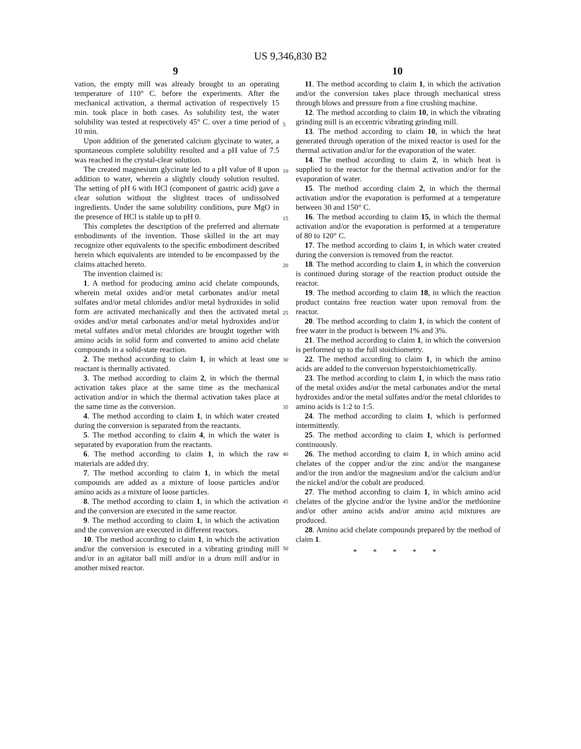US 9,346,830 B2
9 10
vation, the empty mill was already brought to an operating temperature of 110° C. before the experiments. After the mechanical activation, a thermal activation of respectively 15 min. took place in both cases. As solubility test, the water solubility was tested at respectively 45° C. over a time period of 10 min.
Upon addition of the generated calcium glycinate to water, a spontaneous complete solubility resulted and a pH value of 7.5 was reached in the crystal-clear solution.
The created magnesium glycinate led to a pH value of 8 upon addition to water, wherein a slightly cloudy solution resulted. The setting of pH 6 with HCl (component of gastric acid) gave a clear solution without the slightest traces of undissolved ingredients. Under the same solubility conditions, pure MgO in the presence of HCl is stable up to pH 0.
This completes the description of the preferred and alternate embodiments of the invention. Those skilled in the art may recognize other equivalents to the specific embodiment described herein which equivalents are intended to be encompassed by the claims attached hereto.
The invention claimed is:
1. A method for producing amino acid chelate compounds, wherein metal oxides and/or metal carbonates and/or metal sulfates and/or metal chlorides and/or metal hydroxides in solid form are activated mechanically and then the activated metal oxides and/or metal carbonates and/or metal hydroxides and/or metal sulfates and/or metal chlorides are brought together with amino acids in solid form and converted to amino acid chelate compounds in a solid-state reaction.
2. The method according to claim 1, in which at least one reactant is thermally activated.
3. The method according to claim 2, in which the thermal activation takes place at the same time as the mechanical activation and/or in which the thermal activation takes place at the same time as the conversion.
4. The method according to claim 1, in which water created during the conversion is separated from the reactants.
5. The method according to claim 4, in which the water is separated by evaporation from the reactants.
6. The method according to claim 1, in which the raw materials are added dry.
7. The method according to claim 1, in which the metal compounds are added as a mixture of loose particles and/or amino acids as a mixture of loose particles.
8. The method according to claim 1, in which the activation and the conversion are executed in the same reactor.
9. The method according to claim 1, in which the activation and the conversion are executed in different reactors.
10. The method according to claim 1, in which the activation and/or the conversion is executed in a vibrating grinding mill and/or in an agitator ball mill and/or in a drum mill and/or in another mixed reactor.
5
10
15
20
25
30
35
40
45
50
11. The method according to claim 1, in which the activation and/or the conversion takes place through mechanical stress through blows and pressure from a fine crushing machine.
12. The method according to claim 10, in which the vibrating grinding mill is an eccentric vibrating grinding mill.
13. The method according to claim 10, in which the heat generated through operation of the mixed reactor is used for the thermal activation and/or for the evaporation of the water.
14. The method according to claim 2, in which heat is supplied to the reactor for the thermal activation and/or for the evaporation of water.
15. The method according claim 2, in which the thermal activation and/or the evaporation is performed at a temperature between 30 and 150° C.
16. The method according to claim 15, in which the thermal activation and/or the evaporation is performed at a temperature of 80 to 120° C.
17. The method according to claim 1, in which water created during the conversion is removed from the reactor.
18. The method according to claim 1, in which the conversion is continued during storage of the reaction product outside the reactor.
19. The method according to claim 18, in which the reaction product contains free reaction water upon removal from the reactor.
20. The method according to claim 1, in which the content of free water in the product is between 1% and 3%.
21. The method according to claim 1, in which the conversion is performed up to the full stoichiometry.
22. The method according to claim 1, in which the amino acids are added to the conversion hyperstoichiometrically.
23. The method according to claim 1, in which the mass ratio of the metal oxides and/or the metal carbonates and/or the metal hydroxides and/or the metal sulfates and/or the metal chlorides to amino acids is 1:2 to 1:5.
24. The method according to claim 1, which is performed intermittently.
25. The method according to claim 1, which is performed continuously.
26. The method according to claim 1, in which amino acid chelates of the copper and/or the zinc and/or the manganese and/or the iron and/or the magnesium and/or the calcium and/or the nickel and/or the cobalt are produced.
27. The method according to claim 1, in which amino acid chelates of the glycine and/or the lysine and/or the methionine and/or other amino acids and/or amino acid mixtures are produced.
28. Amino acid chelate compounds prepared by the method of claim 1.
* * * * *